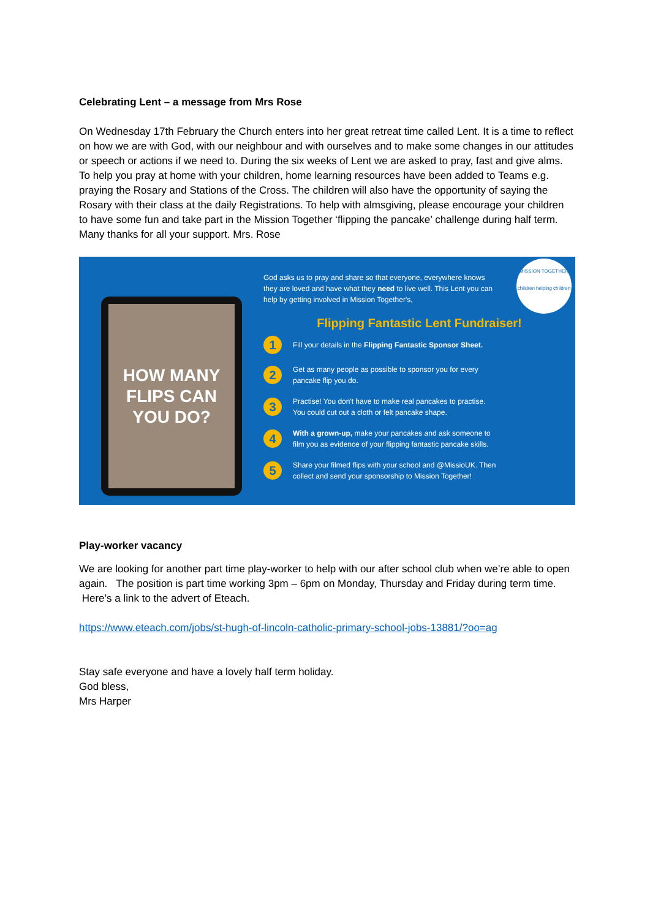Celebrating Lent – a message from Mrs Rose
On Wednesday 17th February the Church enters into her great retreat time called Lent. It is a time to reflect on how we are with God, with our neighbour and with ourselves and to make some changes in our attitudes or speech or actions if we need to. During the six weeks of Lent we are asked to pray, fast and give alms. To help you pray at home with your children, home learning resources have been added to Teams e.g. praying the Rosary and Stations of the Cross. The children will also have the opportunity of saying the Rosary with their class at the daily Registrations. To help with almsgiving, please encourage your children to have some fun and take part in the Mission Together ‘flipping the pancake’ challenge during half term. Many thanks for all your support. Mrs. Rose
HOW MANY
FLIPS CAN
YOU DO?
MISSION TOGETHER
children helping children
God asks us to pray and share so that everyone, everywhere knows they are loved and have what they need to live well. This Lent you can help by getting involved in Mission Together's,
Flipping Fantastic Lent Fundraiser!
1 Fill your details in the Flipping Fantastic Sponsor Sheet.
2 Get as many people as possible to sponsor you for every
pancake flip you do.
3 Practise! You don't have to make real pancakes to practise.
You could cut out a cloth or felt pancake shape.
4 With a grown-up, make your pancakes and ask someone to
film you as evidence of your flipping fantastic pancake skills.
5 Share your filmed flips with your school and @MissioUK. Then
collect and send your sponsorship to Mission Together!
Play-worker vacancy
We are looking for another part time play-worker to help with our after school club when we’re able to open again. The position is part time working 3pm – 6pm on Monday, Thursday and Friday during term time. Here’s a link to the advert of Eteach.
https://www.eteach.com/jobs/st-hugh-of-lincoln-catholic-primary-school-jobs-13881/?oo=ag
Stay safe everyone and have a lovely half term holiday.
God bless,
Mrs Harper